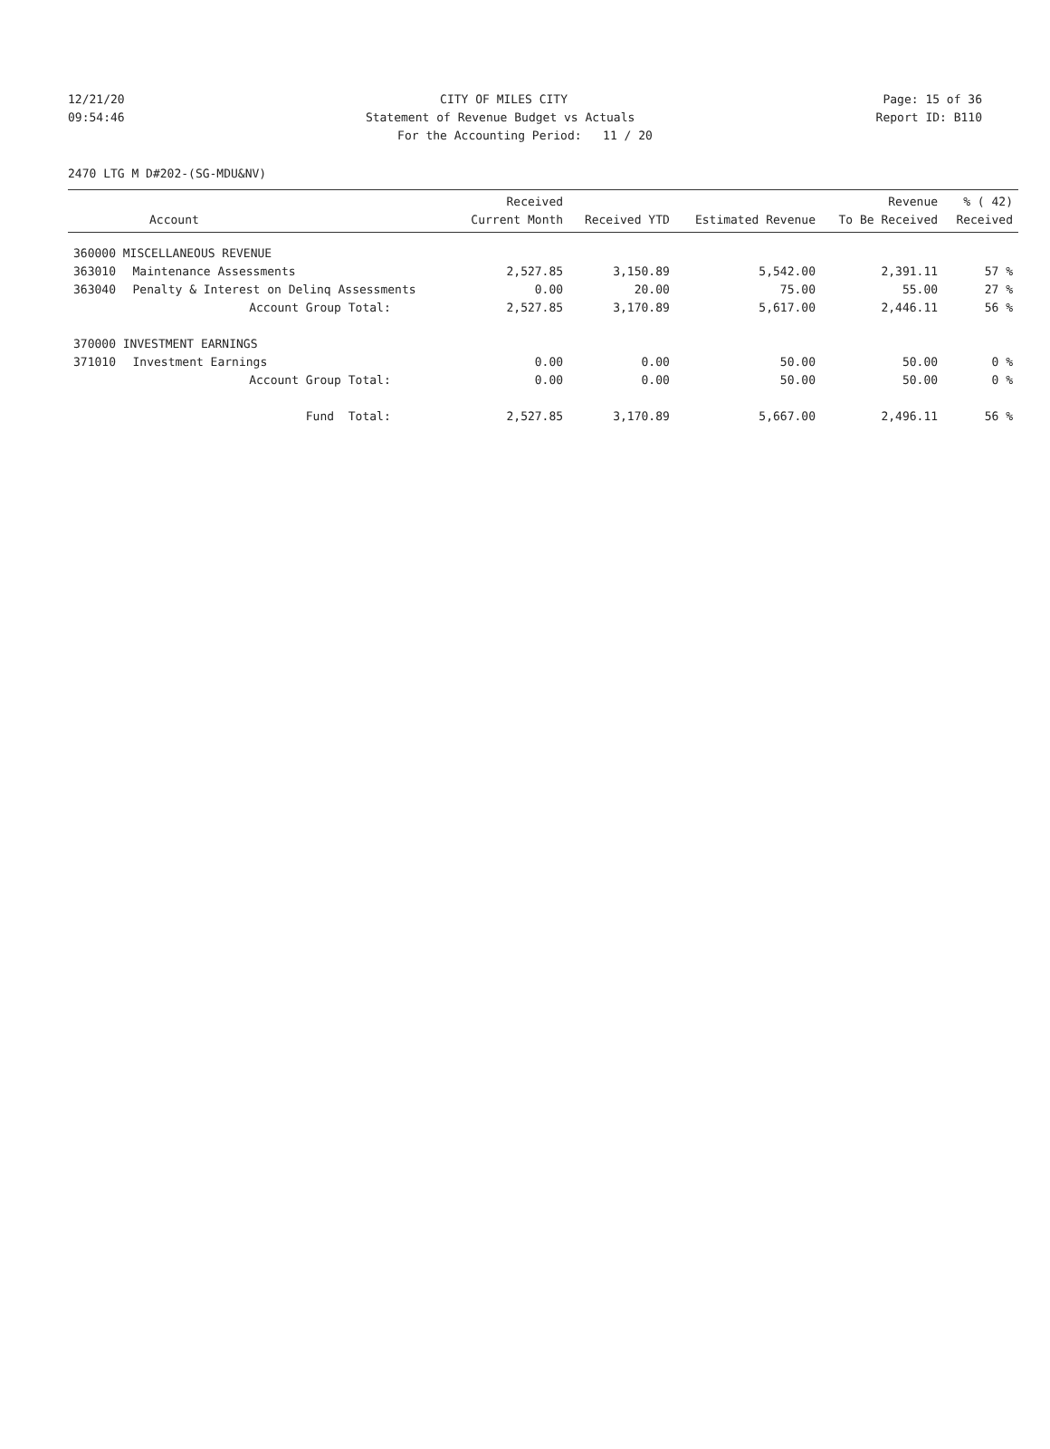12/21/20 CITY OF MILES CITY Page: 15 of 36
09:54:46 Statement of Revenue Budget vs Actuals Report ID: B110
For the Accounting Period: 11 / 20
2470 LTG M D#202-(SG-MDU&NV)
| Account | | Received Current Month | Received YTD | Estimated Revenue | Revenue To Be Received | % ( 42) Received |
| --- | --- | --- | --- | --- | --- | --- |
| 360000 MISCELLANEOUS REVENUE | | | | | | |
| 363010 | Maintenance Assessments | 2,527.85 | 3,150.89 | 5,542.00 | 2,391.11 | 57 % |
| 363040 | Penalty & Interest on Delinq Assessments | 0.00 | 20.00 | 75.00 | 55.00 | 27 % |
| | Account Group Total: | 2,527.85 | 3,170.89 | 5,617.00 | 2,446.11 | 56 % |
| 370000 INVESTMENT EARNINGS | | | | | | |
| 371010 | Investment Earnings | 0.00 | 0.00 | 50.00 | 50.00 | 0 % |
| | Account Group Total: | 0.00 | 0.00 | 50.00 | 50.00 | 0 % |
| | Fund Total: | 2,527.85 | 3,170.89 | 5,667.00 | 2,496.11 | 56 % |